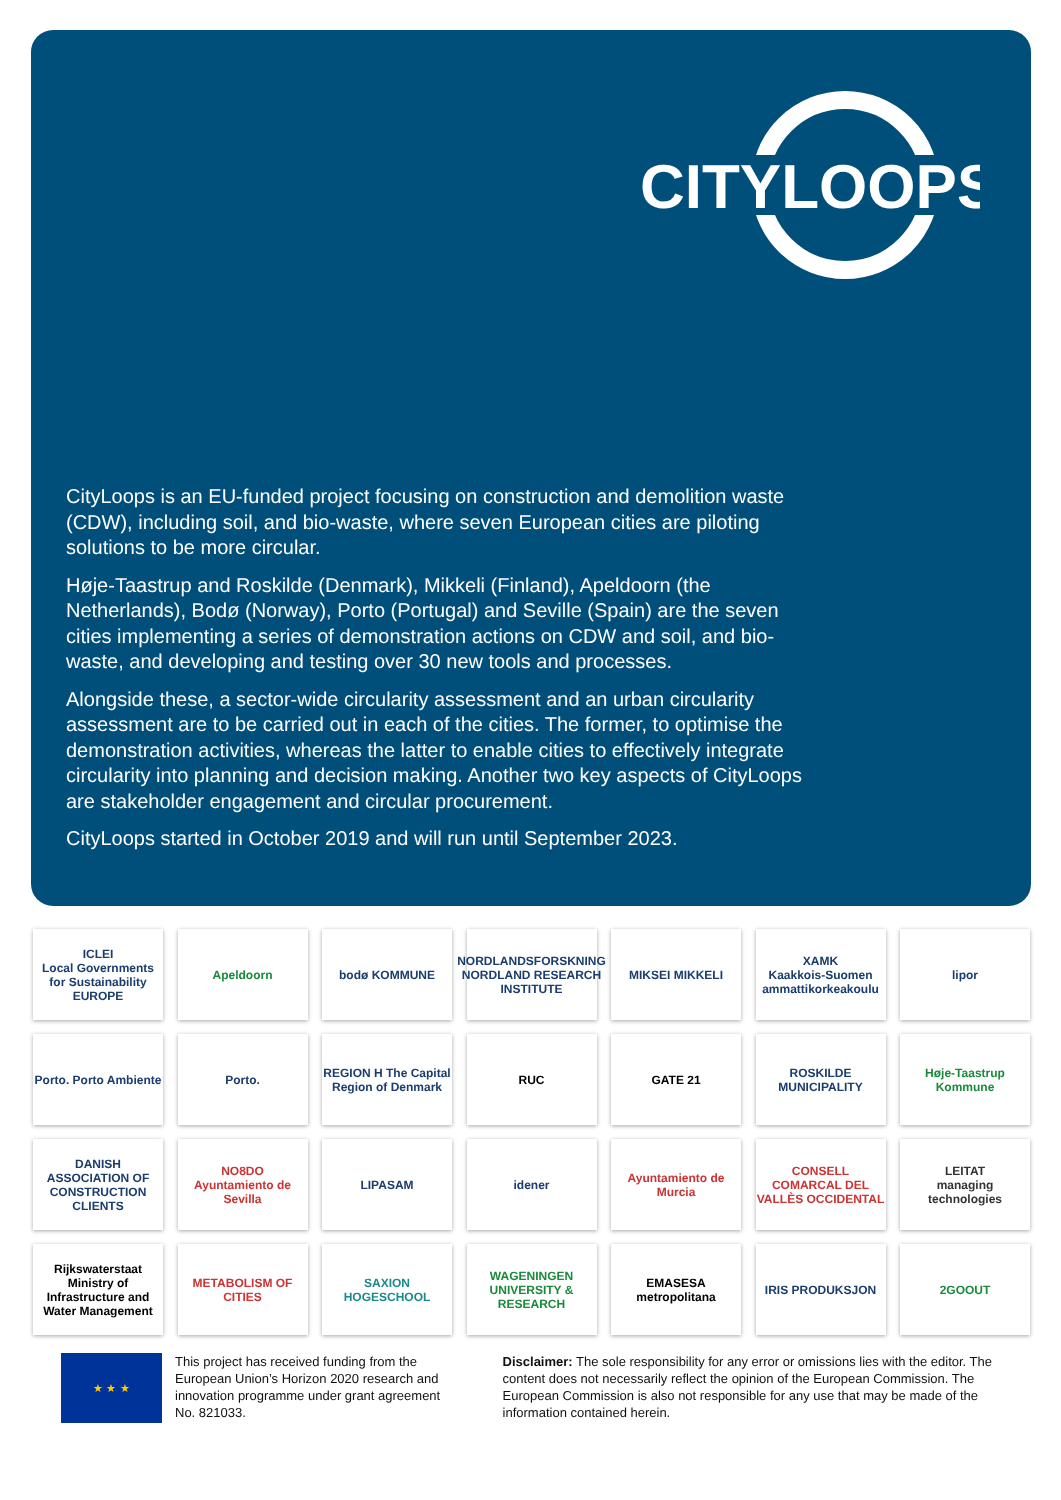CITYLOOPS
CityLoops is an EU-funded project focusing on construction and demolition waste (CDW), including soil, and bio-waste, where seven European cities are piloting solutions to be more circular.
Høje-Taastrup and Roskilde (Denmark), Mikkeli (Finland), Apeldoorn (the Netherlands), Bodø (Norway), Porto (Portugal) and Seville (Spain) are the seven cities implementing a series of demonstration actions on CDW and soil, and bio-waste, and developing and testing over 30 new tools and processes.
Alongside these, a sector-wide circularity assessment and an urban circularity assessment are to be carried out in each of the cities. The former, to optimise the demonstration activities, whereas the latter to enable cities to effectively integrate circularity into planning and decision making. Another two key aspects of CityLoops are stakeholder engagement and circular procurement.
CityLoops started in October 2019 and will run until September 2023.
ICLEI
Local Governments for Sustainability EUROPE
Apeldoorn
bodø KOMMUNE
NORDLANDSFORSKNING
NORDLAND RESEARCH INSTITUTE
MIKSEI MIKKELI
XAMK
Kaakkois-Suomen ammattikorkeakoulu
lipor
Porto. Porto Ambiente
Porto.
REGION H The Capital Region of Denmark
RUC
GATE 21
ROSKILDE MUNICIPALITY
Høje-Taastrup Kommune
DANISH ASSOCIATION OF CONSTRUCTION CLIENTS
NO8DO
Ayuntamiento de Sevilla
LIPASAM
idener
Ayuntamiento de Murcia
CONSELL COMARCAL DEL VALLÈS OCCIDENTAL
LEITAT
managing technologies
Rijkswaterstaat
Ministry of Infrastructure and Water Management
METABOLISM OF CITIES
SAXION HOGESCHOOL
WAGENINGEN UNIVERSITY & RESEARCH
EMASESA metropolitana
IRIS PRODUKSJON
2GOOUT
★ ★ ★
This project has received funding from the European Union’s Horizon 2020 research and innovation programme under grant agreement No. 821033.
Disclaimer: The sole responsibility for any error or omissions lies with the editor. The content does not necessarily reflect the opinion of the European Commission. The European Commission is also not responsible for any use that may be made of the information contained herein.